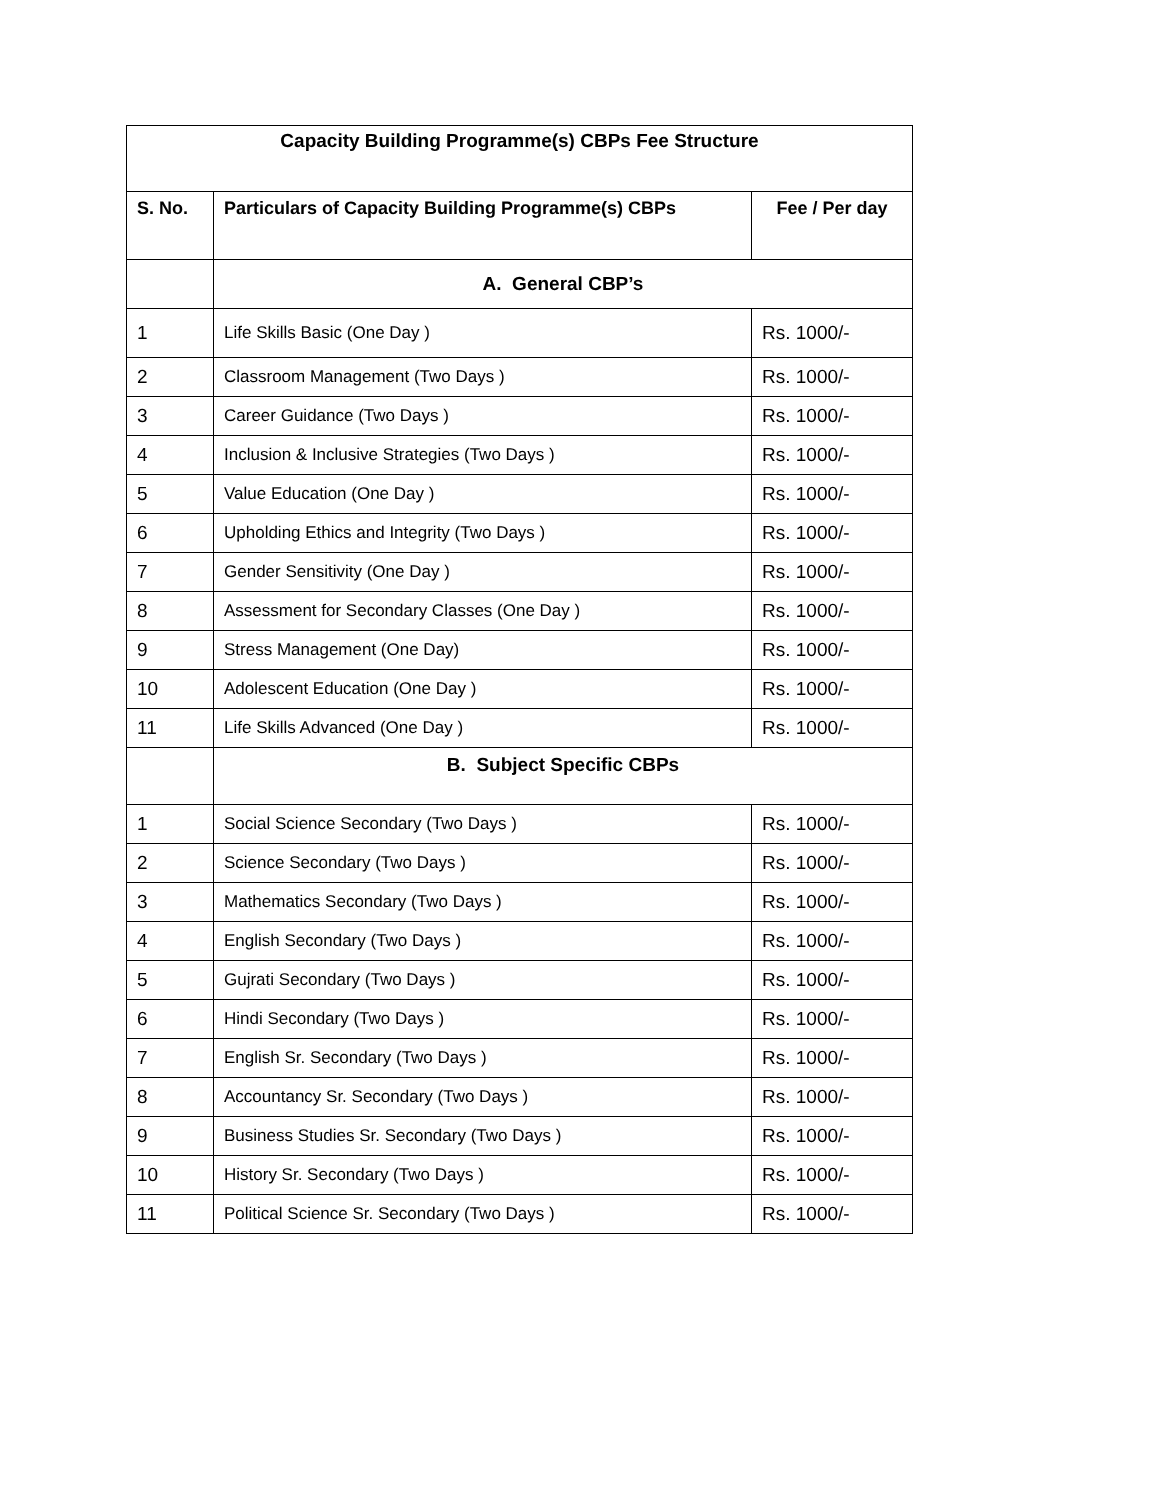| Capacity Building Programme(s) CBPs Fee Structure | | |
| S. No. | Particulars of Capacity Building Programme(s) CBPs | Fee / Per day |
| | A. General CBP’s | |
| 1 | Life Skills Basic (One Day ) | Rs. 1000/- |
| 2 | Classroom Management (Two Days ) | Rs. 1000/- |
| 3 | Career Guidance (Two Days ) | Rs. 1000/- |
| 4 | Inclusion & Inclusive Strategies (Two Days ) | Rs. 1000/- |
| 5 | Value Education (One Day ) | Rs. 1000/- |
| 6 | Upholding Ethics and Integrity (Two Days ) | Rs. 1000/- |
| 7 | Gender Sensitivity (One Day ) | Rs. 1000/- |
| 8 | Assessment for Secondary Classes (One Day ) | Rs. 1000/- |
| 9 | Stress Management (One Day) | Rs. 1000/- |
| 10 | Adolescent Education (One Day ) | Rs. 1000/- |
| 11 | Life Skills Advanced (One Day ) | Rs. 1000/- |
| | B. Subject Specific CBPs | |
| 1 | Social Science Secondary (Two Days ) | Rs. 1000/- |
| 2 | Science Secondary (Two Days ) | Rs. 1000/- |
| 3 | Mathematics Secondary (Two Days ) | Rs. 1000/- |
| 4 | English Secondary (Two Days ) | Rs. 1000/- |
| 5 | Gujrati Secondary (Two Days ) | Rs. 1000/- |
| 6 | Hindi Secondary (Two Days ) | Rs. 1000/- |
| 7 | English Sr. Secondary (Two Days ) | Rs. 1000/- |
| 8 | Accountancy Sr. Secondary (Two Days ) | Rs. 1000/- |
| 9 | Business Studies Sr. Secondary (Two Days ) | Rs. 1000/- |
| 10 | History Sr. Secondary (Two Days ) | Rs. 1000/- |
| 11 | Political Science Sr. Secondary (Two Days ) | Rs. 1000/- |